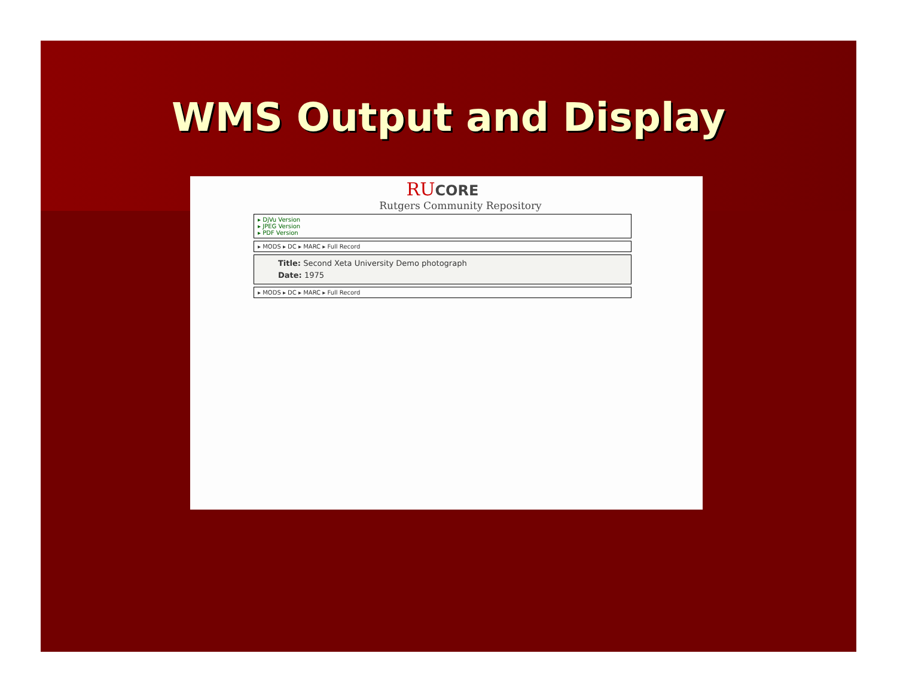WMS Output and Display
RU CORE
Rutgers Community Repository
▸ DjVu Version
▸ JPEG Version
▸ PDF Version
▸ MODS ▸ DC ▸ MARC ▸ Full Record
Title: Second Xeta University Demo photograph
Date: 1975
▸ MODS ▸ DC ▸ MARC ▸ Full Record